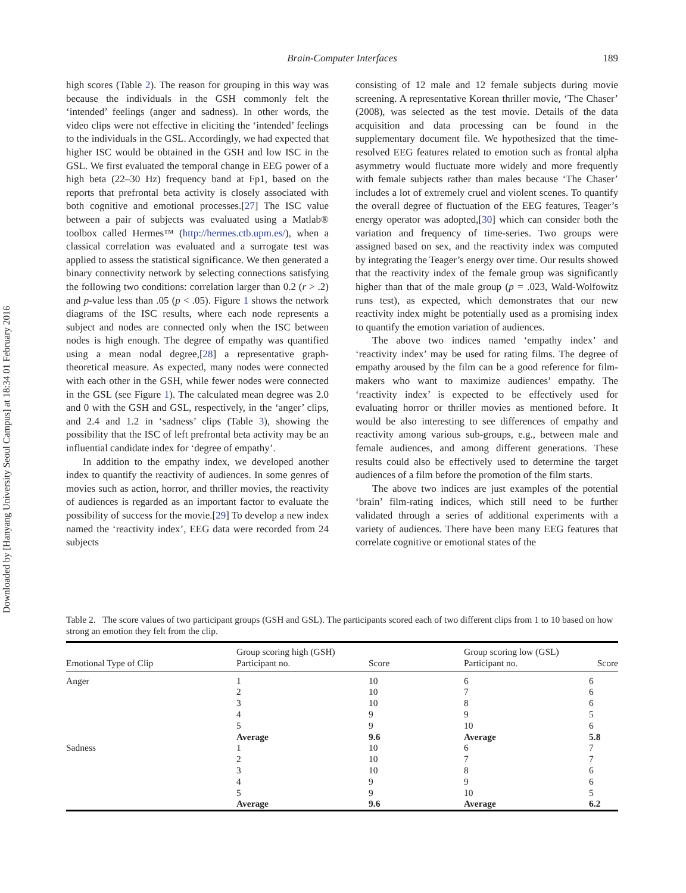Downloaded by [Hanyang University Seoul Campus] at 18:34 01 February 2016
Brain-Computer Interfaces
189
high scores (Table 2). The reason for grouping in this way was because the individuals in the GSH commonly felt the ‘intended’ feelings (anger and sadness). In other words, the video clips were not effective in eliciting the ‘intended’ feelings to the individuals in the GSL. Accordingly, we had expected that higher ISC would be obtained in the GSH and low ISC in the GSL. We first evaluated the temporal change in EEG power of a high beta (22–30 Hz) frequency band at Fp1, based on the reports that prefrontal beta activity is closely associated with both cognitive and emotional processes.[27] The ISC value between a pair of subjects was evaluated using a Matlab® toolbox called Hermes™ (http://hermes.ctb.upm.es/), when a classical correlation was evaluated and a surrogate test was applied to assess the statistical significance. We then generated a binary connectivity network by selecting connections satisfying the following two conditions: correlation larger than 0.2 (r > .2) and p-value less than .05 (p < .05). Figure 1 shows the network diagrams of the ISC results, where each node represents a subject and nodes are connected only when the ISC between nodes is high enough. The degree of empathy was quantified using a mean nodal degree,[28] a representative graph-theoretical measure. As expected, many nodes were connected with each other in the GSH, while fewer nodes were connected in the GSL (see Figure 1). The calculated mean degree was 2.0 and 0 with the GSH and GSL, respectively, in the ‘anger’ clips, and 2.4 and 1.2 in ‘sadness’ clips (Table 3), showing the possibility that the ISC of left prefrontal beta activity may be an influential candidate index for ‘degree of empathy’.
In addition to the empathy index, we developed another index to quantify the reactivity of audiences. In some genres of movies such as action, horror, and thriller movies, the reactivity of audiences is regarded as an important factor to evaluate the possibility of success for the movie.[29] To develop a new index named the ‘reactivity index’, EEG data were recorded from 24 subjects
consisting of 12 male and 12 female subjects during movie screening. A representative Korean thriller movie, ‘The Chaser’ (2008), was selected as the test movie. Details of the data acquisition and data processing can be found in the supplementary document file. We hypothesized that the time-resolved EEG features related to emotion such as frontal alpha asymmetry would fluctuate more widely and more frequently with female subjects rather than males because ‘The Chaser’ includes a lot of extremely cruel and violent scenes. To quantify the overall degree of fluctuation of the EEG features, Teager’s energy operator was adopted,[30] which can consider both the variation and frequency of time-series. Two groups were assigned based on sex, and the reactivity index was computed by integrating the Teager’s energy over time. Our results showed that the reactivity index of the female group was significantly higher than that of the male group (p = .023, Wald-Wolfowitz runs test), as expected, which demonstrates that our new reactivity index might be potentially used as a promising index to quantify the emotion variation of audiences.
The above two indices named ‘empathy index’ and ‘reactivity index’ may be used for rating films. The degree of empathy aroused by the film can be a good reference for film-makers who want to maximize audiences’ empathy. The ‘reactivity index’ is expected to be effectively used for evaluating horror or thriller movies as mentioned before. It would be also interesting to see differences of empathy and reactivity among various sub-groups, e.g., between male and female audiences, and among different generations. These results could also be effectively used to determine the target audiences of a film before the promotion of the film starts.
The above two indices are just examples of the potential ‘brain’ film-rating indices, which still need to be further validated through a series of additional experiments with a variety of audiences. There have been many EEG features that correlate cognitive or emotional states of the
Table 2. The score values of two participant groups (GSH and GSL). The participants scored each of two different clips from 1 to 10 based on how strong an emotion they felt from the clip.
| | Group scoring high (GSH) | | Group scoring low (GSL) | |
| --- | --- | --- | --- | --- |
| Emotional Type of Clip | Participant no. | Score | Participant no. | Score |
| Anger | 1 | 10 | 6 | 6 |
| | 2 | 10 | 7 | 6 |
| | 3 | 10 | 8 | 6 |
| | 4 | 9 | 9 | 5 |
| | 5 | 9 | 10 | 6 |
| | Average | 9.6 | Average | 5.8 |
| Sadness | 1 | 10 | 6 | 7 |
| | 2 | 10 | 7 | 7 |
| | 3 | 10 | 8 | 6 |
| | 4 | 9 | 9 | 6 |
| | 5 | 9 | 10 | 5 |
| | Average | 9.6 | Average | 6.2 |